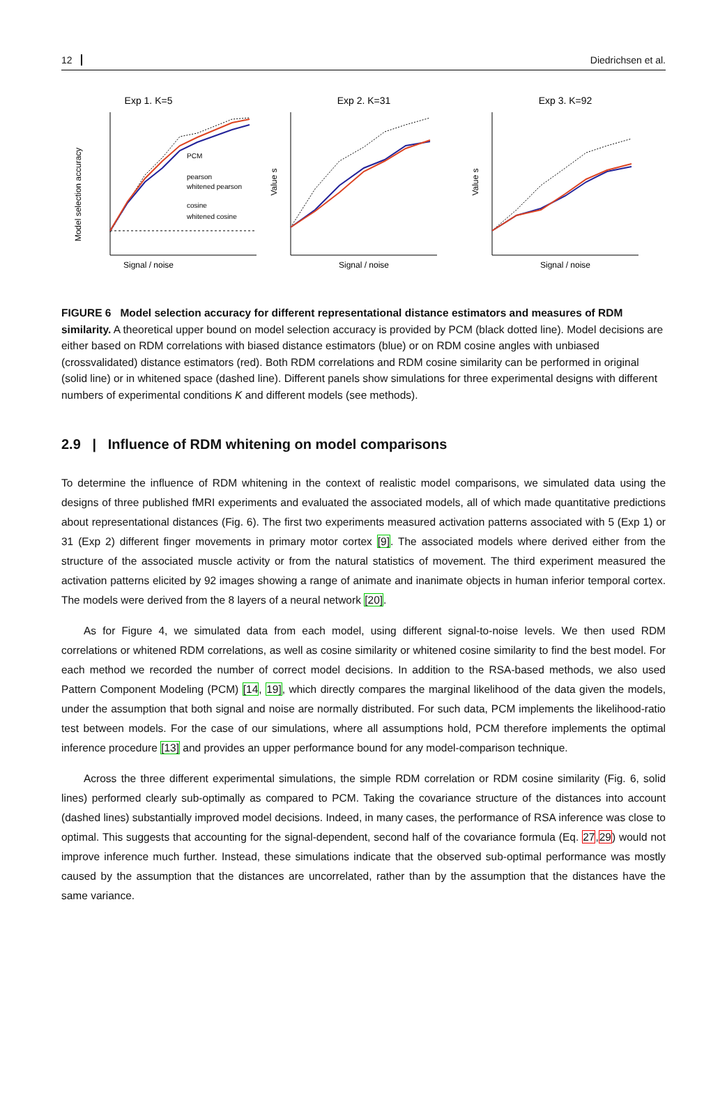12 Diedrichsen et al.
Exp 1. K=5
Model selection accuracy
Signal / noise
PCM
pearson
whitened pearson
cosine
whitened cosine
Exp 2. K=31
Value s
Signal / noise
Exp 3. K=92
Value s
Signal / noise
FIGURE 6 Model selection accuracy for different representational distance estimators and measures of RDM similarity. A theoretical upper bound on model selection accuracy is provided by PCM (black dotted line). Model decisions are either based on RDM correlations with biased distance estimators (blue) or on RDM cosine angles with unbiased (crossvalidated) distance estimators (red). Both RDM correlations and RDM cosine similarity can be performed in original (solid line) or in whitened space (dashed line). Different panels show simulations for three experimental designs with different numbers of experimental conditions K and different models (see methods).
2.9 | Influence of RDM whitening on model comparisons
To determine the influence of RDM whitening in the context of realistic model comparisons, we simulated data using the designs of three published fMRI experiments and evaluated the associated models, all of which made quantitative predictions about representational distances (Fig. 6). The first two experiments measured activation patterns associated with 5 (Exp 1) or 31 (Exp 2) different finger movements in primary motor cortex [9]. The associated models where derived either from the structure of the associated muscle activity or from the natural statistics of movement. The third experiment measured the activation patterns elicited by 92 images showing a range of animate and inanimate objects in human inferior temporal cortex. The models were derived from the 8 layers of a neural network [20].
As for Figure 4, we simulated data from each model, using different signal-to-noise levels. We then used RDM correlations or whitened RDM correlations, as well as cosine similarity or whitened cosine similarity to find the best model. For each method we recorded the number of correct model decisions. In addition to the RSA-based methods, we also used Pattern Component Modeling (PCM) [14, 19], which directly compares the marginal likelihood of the data given the models, under the assumption that both signal and noise are normally distributed. For such data, PCM implements the likelihood-ratio test between models. For the case of our simulations, where all assumptions hold, PCM therefore implements the optimal inference procedure [13] and provides an upper performance bound for any model-comparison technique.
Across the three different experimental simulations, the simple RDM correlation or RDM cosine similarity (Fig. 6, solid lines) performed clearly sub-optimally as compared to PCM. Taking the covariance structure of the distances into account (dashed lines) substantially improved model decisions. Indeed, in many cases, the performance of RSA inference was close to optimal. This suggests that accounting for the signal-dependent, second half of the covariance formula (Eq. 27,29) would not improve inference much further. Instead, these simulations indicate that the observed sub-optimal performance was mostly caused by the assumption that the distances are uncorrelated, rather than by the assumption that the distances have the same variance.